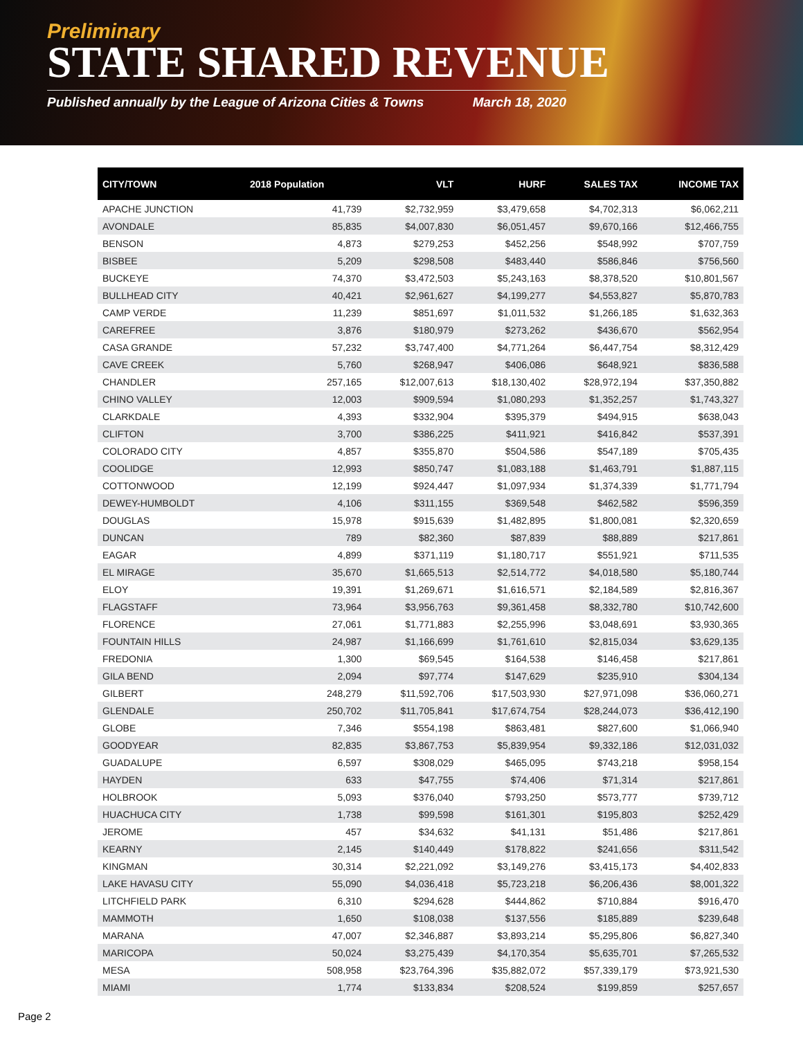Preliminary
STATE SHARED REVENUE
Published annually by the League of Arizona Cities & Towns March 18, 2020
| CITY/TOWN | 2018 Population | VLT | HURF | SALES TAX | INCOME TAX |
| --- | --- | --- | --- | --- | --- |
| APACHE JUNCTION | 41,739 | $2,732,959 | $3,479,658 | $4,702,313 | $6,062,211 |
| AVONDALE | 85,835 | $4,007,830 | $6,051,457 | $9,670,166 | $12,466,755 |
| BENSON | 4,873 | $279,253 | $452,256 | $548,992 | $707,759 |
| BISBEE | 5,209 | $298,508 | $483,440 | $586,846 | $756,560 |
| BUCKEYE | 74,370 | $3,472,503 | $5,243,163 | $8,378,520 | $10,801,567 |
| BULLHEAD CITY | 40,421 | $2,961,627 | $4,199,277 | $4,553,827 | $5,870,783 |
| CAMP VERDE | 11,239 | $851,697 | $1,011,532 | $1,266,185 | $1,632,363 |
| CAREFREE | 3,876 | $180,979 | $273,262 | $436,670 | $562,954 |
| CASA GRANDE | 57,232 | $3,747,400 | $4,771,264 | $6,447,754 | $8,312,429 |
| CAVE CREEK | 5,760 | $268,947 | $406,086 | $648,921 | $836,588 |
| CHANDLER | 257,165 | $12,007,613 | $18,130,402 | $28,972,194 | $37,350,882 |
| CHINO VALLEY | 12,003 | $909,594 | $1,080,293 | $1,352,257 | $1,743,327 |
| CLARKDALE | 4,393 | $332,904 | $395,379 | $494,915 | $638,043 |
| CLIFTON | 3,700 | $386,225 | $411,921 | $416,842 | $537,391 |
| COLORADO CITY | 4,857 | $355,870 | $504,586 | $547,189 | $705,435 |
| COOLIDGE | 12,993 | $850,747 | $1,083,188 | $1,463,791 | $1,887,115 |
| COTTONWOOD | 12,199 | $924,447 | $1,097,934 | $1,374,339 | $1,771,794 |
| DEWEY-HUMBOLDT | 4,106 | $311,155 | $369,548 | $462,582 | $596,359 |
| DOUGLAS | 15,978 | $915,639 | $1,482,895 | $1,800,081 | $2,320,659 |
| DUNCAN | 789 | $82,360 | $87,839 | $88,889 | $217,861 |
| EAGAR | 4,899 | $371,119 | $1,180,717 | $551,921 | $711,535 |
| EL MIRAGE | 35,670 | $1,665,513 | $2,514,772 | $4,018,580 | $5,180,744 |
| ELOY | 19,391 | $1,269,671 | $1,616,571 | $2,184,589 | $2,816,367 |
| FLAGSTAFF | 73,964 | $3,956,763 | $9,361,458 | $8,332,780 | $10,742,600 |
| FLORENCE | 27,061 | $1,771,883 | $2,255,996 | $3,048,691 | $3,930,365 |
| FOUNTAIN HILLS | 24,987 | $1,166,699 | $1,761,610 | $2,815,034 | $3,629,135 |
| FREDONIA | 1,300 | $69,545 | $164,538 | $146,458 | $217,861 |
| GILA BEND | 2,094 | $97,774 | $147,629 | $235,910 | $304,134 |
| GILBERT | 248,279 | $11,592,706 | $17,503,930 | $27,971,098 | $36,060,271 |
| GLENDALE | 250,702 | $11,705,841 | $17,674,754 | $28,244,073 | $36,412,190 |
| GLOBE | 7,346 | $554,198 | $863,481 | $827,600 | $1,066,940 |
| GOODYEAR | 82,835 | $3,867,753 | $5,839,954 | $9,332,186 | $12,031,032 |
| GUADALUPE | 6,597 | $308,029 | $465,095 | $743,218 | $958,154 |
| HAYDEN | 633 | $47,755 | $74,406 | $71,314 | $217,861 |
| HOLBROOK | 5,093 | $376,040 | $793,250 | $573,777 | $739,712 |
| HUACHUCA CITY | 1,738 | $99,598 | $161,301 | $195,803 | $252,429 |
| JEROME | 457 | $34,632 | $41,131 | $51,486 | $217,861 |
| KEARNY | 2,145 | $140,449 | $178,822 | $241,656 | $311,542 |
| KINGMAN | 30,314 | $2,221,092 | $3,149,276 | $3,415,173 | $4,402,833 |
| LAKE HAVASU CITY | 55,090 | $4,036,418 | $5,723,218 | $6,206,436 | $8,001,322 |
| LITCHFIELD PARK | 6,310 | $294,628 | $444,862 | $710,884 | $916,470 |
| MAMMOTH | 1,650 | $108,038 | $137,556 | $185,889 | $239,648 |
| MARANA | 47,007 | $2,346,887 | $3,893,214 | $5,295,806 | $6,827,340 |
| MARICOPA | 50,024 | $3,275,439 | $4,170,354 | $5,635,701 | $7,265,532 |
| MESA | 508,958 | $23,764,396 | $35,882,072 | $57,339,179 | $73,921,530 |
| MIAMI | 1,774 | $133,834 | $208,524 | $199,859 | $257,657 |
Page 2